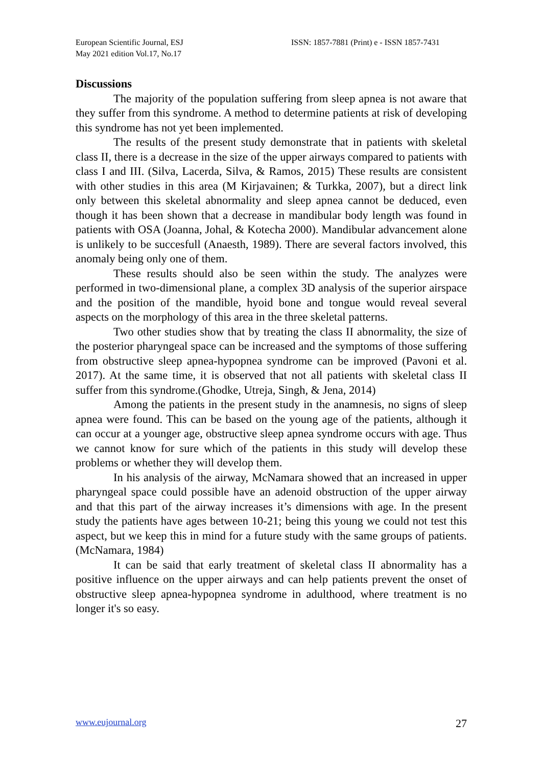European Scientific Journal, ESJ
May 2021 edition Vol.17, No.17
ISSN: 1857-7881 (Print) e - ISSN 1857-7431
Discussions
The majority of the population suffering from sleep apnea is not aware that they suffer from this syndrome. A method to determine patients at risk of developing this syndrome has not yet been implemented.
The results of the present study demonstrate that in patients with skeletal class II, there is a decrease in the size of the upper airways compared to patients with class I and III. (Silva, Lacerda, Silva, & Ramos, 2015) These results are consistent with other studies in this area (M Kirjavainen; & Turkka, 2007), but a direct link only between this skeletal abnormality and sleep apnea cannot be deduced, even though it has been shown that a decrease in mandibular body length was found in patients with OSA (Joanna, Johal, & Kotecha 2000). Mandibular advancement alone is unlikely to be succesfull (Anaesth, 1989). There are several factors involved, this anomaly being only one of them.
These results should also be seen within the study. The analyzes were performed in two-dimensional plane, a complex 3D analysis of the superior airspace and the position of the mandible, hyoid bone and tongue would reveal several aspects on the morphology of this area in the three skeletal patterns.
Two other studies show that by treating the class II abnormality, the size of the posterior pharyngeal space can be increased and the symptoms of those suffering from obstructive sleep apnea-hypopnea syndrome can be improved (Pavoni et al. 2017). At the same time, it is observed that not all patients with skeletal class II suffer from this syndrome.(Ghodke, Utreja, Singh, & Jena, 2014)
Among the patients in the present study in the anamnesis, no signs of sleep apnea were found. This can be based on the young age of the patients, although it can occur at a younger age, obstructive sleep apnea syndrome occurs with age. Thus we cannot know for sure which of the patients in this study will develop these problems or whether they will develop them.
In his analysis of the airway, McNamara showed that an increased in upper pharyngeal space could possible have an adenoid obstruction of the upper airway and that this part of the airway increases it’s dimensions with age. In the present study the patients have ages between 10-21; being this young we could not test this aspect, but we keep this in mind for a future study with the same groups of patients. (McNamara, 1984)
It can be said that early treatment of skeletal class II abnormality has a positive influence on the upper airways and can help patients prevent the onset of obstructive sleep apnea-hypopnea syndrome in adulthood, where treatment is no longer it's so easy.
www.eujournal.org 27